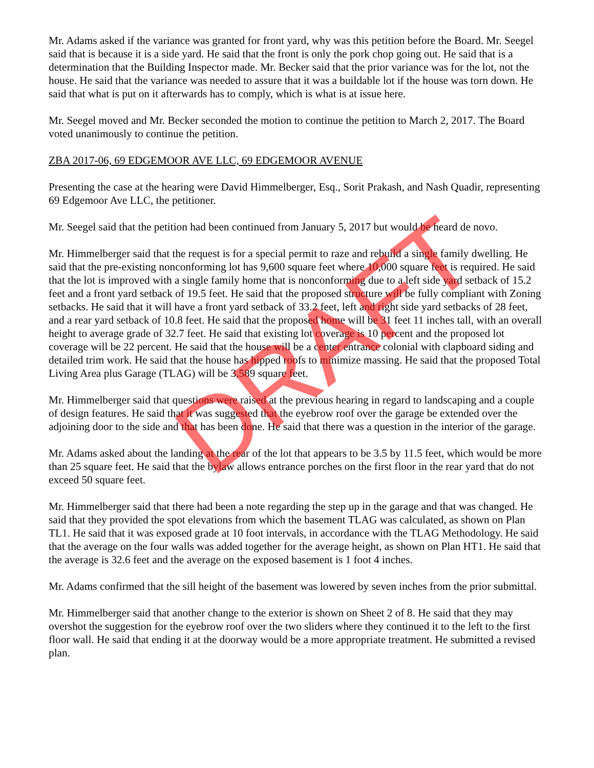Mr. Adams asked if the variance was granted for front yard, why was this petition before the Board. Mr. Seegel said that is because it is a side yard. He said that the front is only the pork chop going out. He said that is a determination that the Building Inspector made. Mr. Becker said that the prior variance was for the lot, not the house. He said that the variance was needed to assure that it was a buildable lot if the house was torn down. He said that what is put on it afterwards has to comply, which is what is at issue here.
Mr. Seegel moved and Mr. Becker seconded the motion to continue the petition to March 2, 2017. The Board voted unanimously to continue the petition.
ZBA 2017-06, 69 EDGEMOOR AVE LLC, 69 EDGEMOOR AVENUE
Presenting the case at the hearing were David Himmelberger, Esq., Sorit Prakash, and Nash Quadir, representing 69 Edgemoor Ave LLC, the petitioner.
Mr. Seegel said that the petition had been continued from January 5, 2017 but would be heard de novo.
Mr. Himmelberger said that the request is for a special permit to raze and rebuild a single family dwelling. He said that the pre-existing nonconforming lot has 9,600 square feet where 10,000 square feet is required. He said that the lot is improved with a single family home that is nonconforming due to a left side yard setback of 15.2 feet and a front yard setback of 19.5 feet. He said that the proposed structure will be fully compliant with Zoning setbacks. He said that it will have a front yard setback of 33.2 feet, left and right side yard setbacks of 28 feet, and a rear yard setback of 10.8 feet. He said that the proposed home will be 31 feet 11 inches tall, with an overall height to average grade of 32.7 feet. He said that existing lot coverage is 10 percent and the proposed lot coverage will be 22 percent. He said that the house will be a center entrance colonial with clapboard siding and detailed trim work. He said that the house has hipped roofs to minimize massing. He said that the proposed Total Living Area plus Garage (TLAG) will be 3,589 square feet.
Mr. Himmelberger said that questions were raised at the previous hearing in regard to landscaping and a couple of design features. He said that it was suggested that the eyebrow roof over the garage be extended over the adjoining door to the side and that has been done. He said that there was a question in the interior of the garage.
Mr. Adams asked about the landing at the rear of the lot that appears to be 3.5 by 11.5 feet, which would be more than 25 square feet. He said that the bylaw allows entrance porches on the first floor in the rear yard that do not exceed 50 square feet.
Mr. Himmelberger said that there had been a note regarding the step up in the garage and that was changed. He said that they provided the spot elevations from which the basement TLAG was calculated, as shown on Plan TL1. He said that it was exposed grade at 10 foot intervals, in accordance with the TLAG Methodology. He said that the average on the four walls was added together for the average height, as shown on Plan HT1. He said that the average is 32.6 feet and the average on the exposed basement is 1 foot 4 inches.
Mr. Adams confirmed that the sill height of the basement was lowered by seven inches from the prior submittal.
Mr. Himmelberger said that another change to the exterior is shown on Sheet 2 of 8. He said that they may overshot the suggestion for the eyebrow roof over the two sliders where they continued it to the left to the first floor wall. He said that ending it at the doorway would be a more appropriate treatment. He submitted a revised plan.
DRAFT